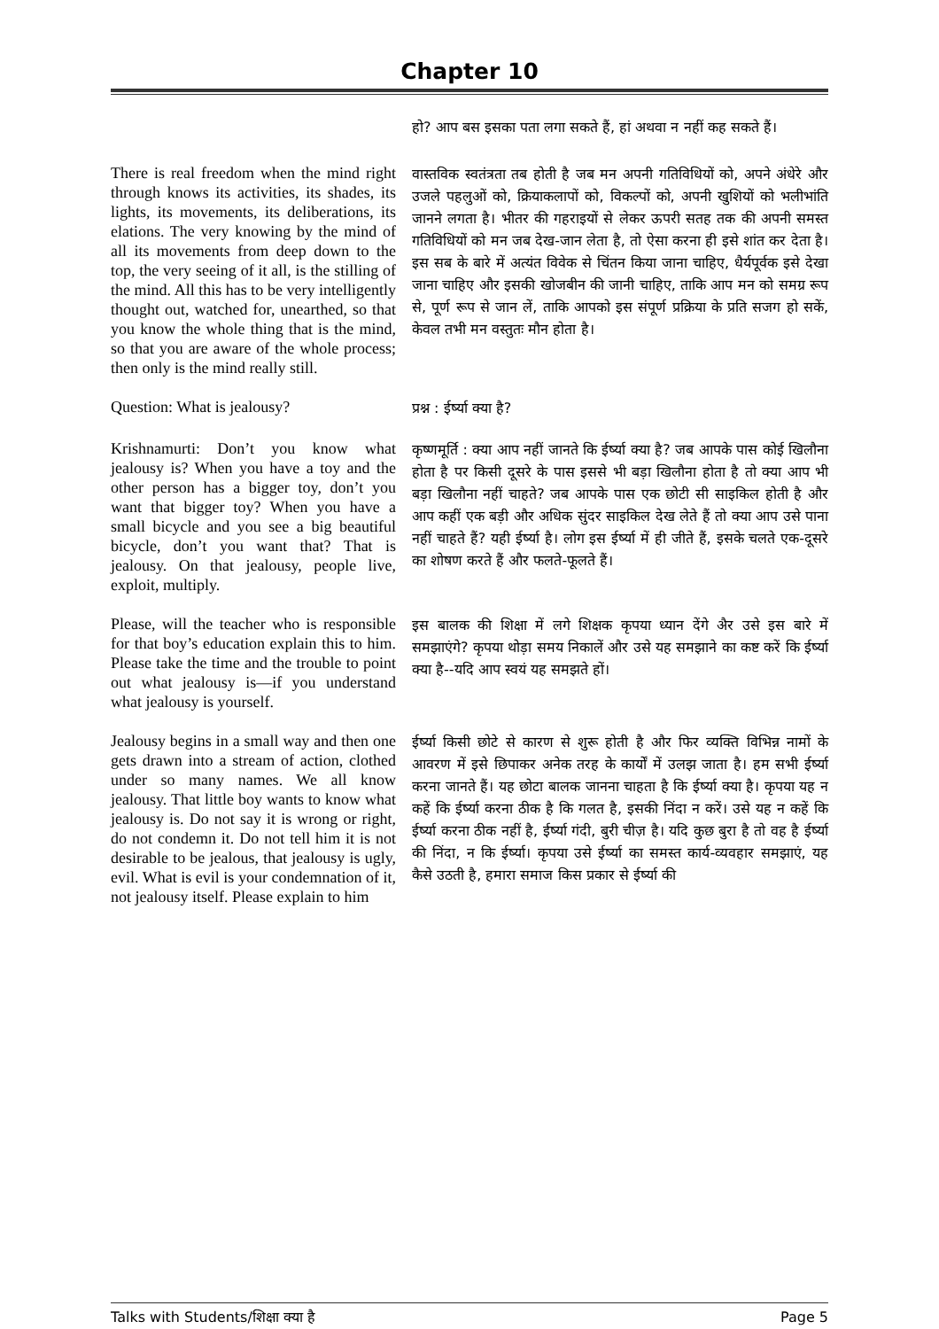Chapter 10
हो? आप बस इसका पता लगा सकते हैं, हां अथवा न नहीं कह सकते हैं।
There is real freedom when the mind right through knows its activities, its shades, its lights, its movements, its deliberations, its elations. The very knowing by the mind of all its movements from deep down to the top, the very seeing of it all, is the stilling of the mind. All this has to be very intelligently thought out, watched for, unearthed, so that you know the whole thing that is the mind, so that you are aware of the whole process; then only is the mind really still.
वास्तविक स्वतंत्रता तब होती है जब मन अपनी गतिविधियों को, अपने अंधेरे और उजले पहलुओं को, क्रियाकलापों को, विकल्पों को, अपनी खुशियों को भलीभांति जानने लगता है। भीतर की गहराइयों से लेकर ऊपरी सतह तक की अपनी समस्त गतिविधियों को मन जब देख-जान लेता है, तो ऐसा करना ही इसे शांत कर देता है। इस सब के बारे में अत्यंत विवेक से चिंतन किया जाना चाहिए, धैर्यपूर्वक इसे देखा जाना चाहिए और इसकी खोजबीन की जानी चाहिए, ताकि आप मन को समग्र रूप से, पूर्ण रूप से जान लें, ताकि आपको इस संपूर्ण प्रक्रिया के प्रति सजग हो सकें, केवल तभी मन वस्तुतः मौन होता है।
Question: What is jealousy?
प्रश्न : ईर्ष्या क्या है?
Krishnamurti: Don’t you know what jealousy is? When you have a toy and the other person has a bigger toy, don’t you want that bigger toy? When you have a small bicycle and you see a big beautiful bicycle, don’t you want that? That is jealousy. On that jealousy, people live, exploit, multiply.
कृष्णमूर्ति : क्या आप नहीं जानते कि ईर्ष्या क्या है? जब आपके पास कोई खिलौना होता है पर किसी दूसरे के पास इससे भी बड़ा खिलौना होता है तो क्या आप भी बड़ा खिलौना नहीं चाहते? जब आपके पास एक छोटी सी साइकिल होती है और आप कहीं एक बड़ी और अधिक सुंदर साइकिल देख लेते हैं तो क्या आप उसे पाना नहीं चाहते हैं? यही ईर्ष्या है। लोग इस ईर्ष्या में ही जीते हैं, इसके चलते एक-दूसरे का शोषण करते हैं और फलते-फूलते हैं।
Please, will the teacher who is responsible for that boy’s education explain this to him. Please take the time and the trouble to point out what jealousy is—if you understand what jealousy is yourself.
इस बालक की शिक्षा में लगे शिक्षक कृपया ध्यान देंगे अैर उसे इस बारे में समझाएंगे? कृपया थोड़ा समय निकालें और उसे यह समझाने का कष्ट करें कि ईर्ष्या क्या है--यदि आप स्वयं यह समझते हों।
Jealousy begins in a small way and then one gets drawn into a stream of action, clothed under so many names. We all know jealousy. That little boy wants to know what jealousy is. Do not say it is wrong or right, do not condemn it. Do not tell him it is not desirable to be jealous, that jealousy is ugly, evil. What is evil is your condemnation of it, not jealousy itself. Please explain to him
ईर्ष्या किसी छोटे से कारण से शुरू होती है और फिर व्यक्ति विभिन्न नामों के आवरण में इसे छिपाकर अनेक तरह के कार्यों में उलझ जाता है। हम सभी ईर्ष्या करना जानते हैं। यह छोटा बालक जानना चाहता है कि ईर्ष्या क्या है। कृपया यह न कहें कि ईर्ष्या करना ठीक है कि गलत है, इसकी निंदा न करें। उसे यह न कहें कि ईर्ष्या करना ठीक नहीं है, ईर्ष्या गंदी, बुरी चीज़ है। यदि कुछ बुरा है तो वह है ईर्ष्या की निंदा, न कि ईर्ष्या। कृपया उसे ईर्ष्या का समस्त कार्य-व्यवहार समझाएं, यह कैसे उठती है, हमारा समाज किस प्रकार से ईर्ष्या की
Talks with Students/शिक्षा क्या है Page 5